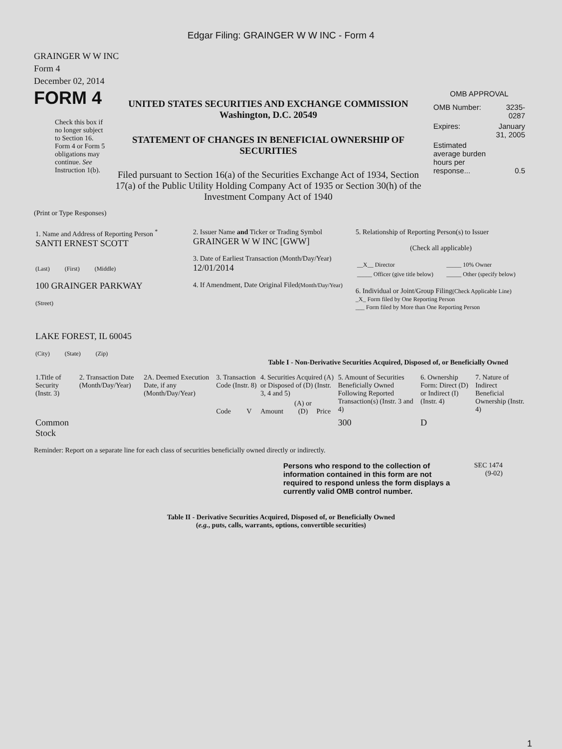Edgar Filing: GRAINGER W W INC - Form 4
GRAINGER W W INC
Form 4
December 02, 2014
FORM 4
Check this box if no longer subject to Section 16. Form 4 or Form 5 obligations may continue. See Instruction 1(b).
UNITED STATES SECURITIES AND EXCHANGE COMMISSION
Washington, D.C. 20549
STATEMENT OF CHANGES IN BENEFICIAL OWNERSHIP OF SECURITIES
Filed pursuant to Section 16(a) of the Securities Exchange Act of 1934, Section 17(a) of the Public Utility Holding Company Act of 1935 or Section 30(h) of the Investment Company Act of 1940
OMB APPROVAL
| OMB Number: | 3235-0287 |
| Expires: | January 31, 2005 |
| Estimated average burden hours per response... | 0.5 |
(Print or Type Responses)
| 1. Name and Address of Reporting Person <sup>*</sup> SANTI ERNEST SCOTT (Last) (First) (Middle) 100 GRAINGER PARKWAY (Street) LAKE FOREST, IL 60045 (City) (State) (Zip) | 2. Issuer Name and Ticker or Trading Symbol GRAINGER W W INC [GWW] 3. Date of Earliest Transaction (Month/Day/Year) 12/01/2014 4. If Amendment, Date Original Filed (Month/Day/Year) | 5. Relationship of Reporting Person(s) to Issuer (Check all applicable) / __X__ Director / _____ 10% Owner / / _____ Officer (give title below) / _____ Other (specify below) / 6. Individual or Joint/Group Filing (Check Applicable Line) _X_ Form filed by One Reporting Person ___ Form filed by More than One Reporting Person |
Table I - Non-Derivative Securities Acquired, Disposed of, or Beneficially Owned
| 1.Title of Security (Instr. 3) | 2. Transaction Date (Month/Day/Year) | 2A. Deemed Execution Date, if any (Month/Day/Year) | 3. Transaction Code (Instr. 8) | | 4. Securities Acquired (A) or Disposed of (D) (Instr. 3, 4 and 5) | | | 5. Amount of Securities Beneficially Owned Following Reported Transaction(s) (Instr. 3 and 4) | 6. Ownership Form: Direct (D) or Indirect (I) (Instr. 4) | 7. Nature of Indirect Beneficial Ownership (Instr. 4) |
| --- | --- | --- | --- | --- | --- | --- | --- | --- | --- | --- |
| | | | Code | V | Amount | (A) or (D) | Price | | | |
| Common Stock | | | | | | | | 300 | D | |
Reminder: Report on a separate line for each class of securities beneficially owned directly or indirectly.
Persons who respond to the collection of information contained in this form are not required to respond unless the form displays a currently valid OMB control number.
SEC 1474
(9-02)
Table II - Derivative Securities Acquired, Disposed of, or Beneficially Owned
(e.g., puts, calls, warrants, options, convertible securities)
1